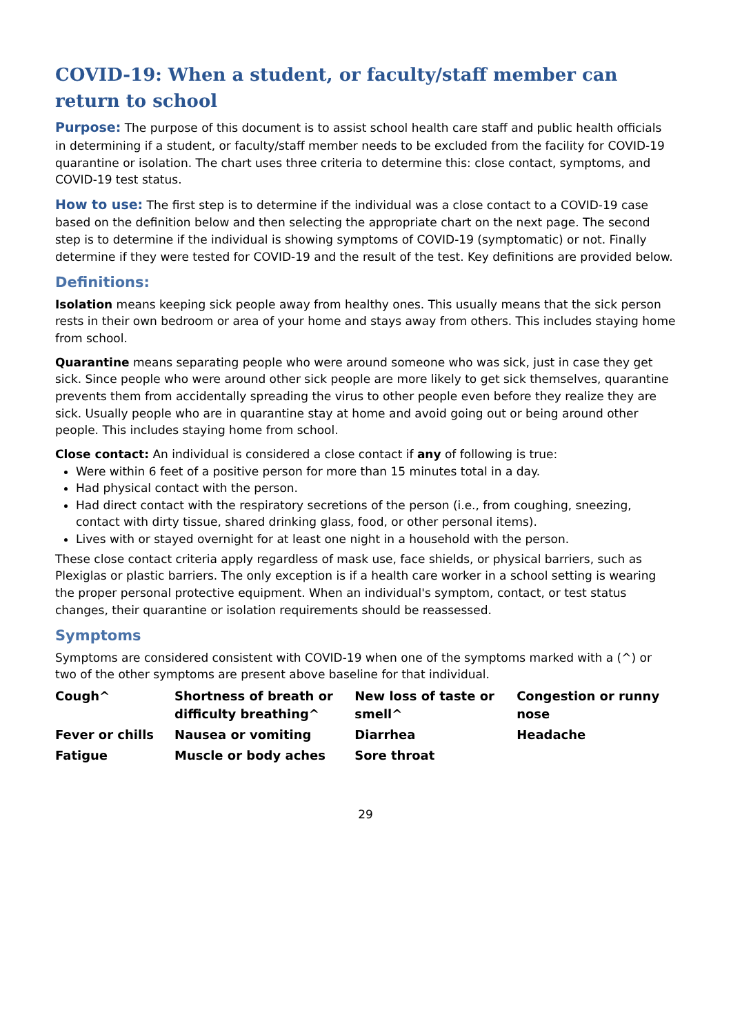COVID-19: When a student, or faculty/staff member can return to school
Purpose: The purpose of this document is to assist school health care staff and public health officials in determining if a student, or faculty/staff member needs to be excluded from the facility for COVID-19 quarantine or isolation. The chart uses three criteria to determine this: close contact, symptoms, and COVID-19 test status.
How to use: The first step is to determine if the individual was a close contact to a COVID-19 case based on the definition below and then selecting the appropriate chart on the next page. The second step is to determine if the individual is showing symptoms of COVID-19 (symptomatic) or not. Finally determine if they were tested for COVID-19 and the result of the test. Key definitions are provided below.
Definitions:
Isolation means keeping sick people away from healthy ones. This usually means that the sick person rests in their own bedroom or area of your home and stays away from others. This includes staying home from school.
Quarantine means separating people who were around someone who was sick, just in case they get sick. Since people who were around other sick people are more likely to get sick themselves, quarantine prevents them from accidentally spreading the virus to other people even before they realize they are sick. Usually people who are in quarantine stay at home and avoid going out or being around other people. This includes staying home from school.
Close contact: An individual is considered a close contact if any of following is true:
Were within 6 feet of a positive person for more than 15 minutes total in a day.
Had physical contact with the person.
Had direct contact with the respiratory secretions of the person (i.e., from coughing, sneezing, contact with dirty tissue, shared drinking glass, food, or other personal items).
Lives with or stayed overnight for at least one night in a household with the person.
These close contact criteria apply regardless of mask use, face shields, or physical barriers, such as Plexiglas or plastic barriers. The only exception is if a health care worker in a school setting is wearing the proper personal protective equipment. When an individual's symptom, contact, or test status changes, their quarantine or isolation requirements should be reassessed.
Symptoms
Symptoms are considered consistent with COVID-19 when one of the symptoms marked with a (^) or two of the other symptoms are present above baseline for that individual.
Cough^ Shortness of breath or difficulty breathing^ New loss of taste or smell^ Congestion or runny nose Fever or chills Nausea or vomiting Diarrhea Headache Fatigue Muscle or body aches Sore throat
29